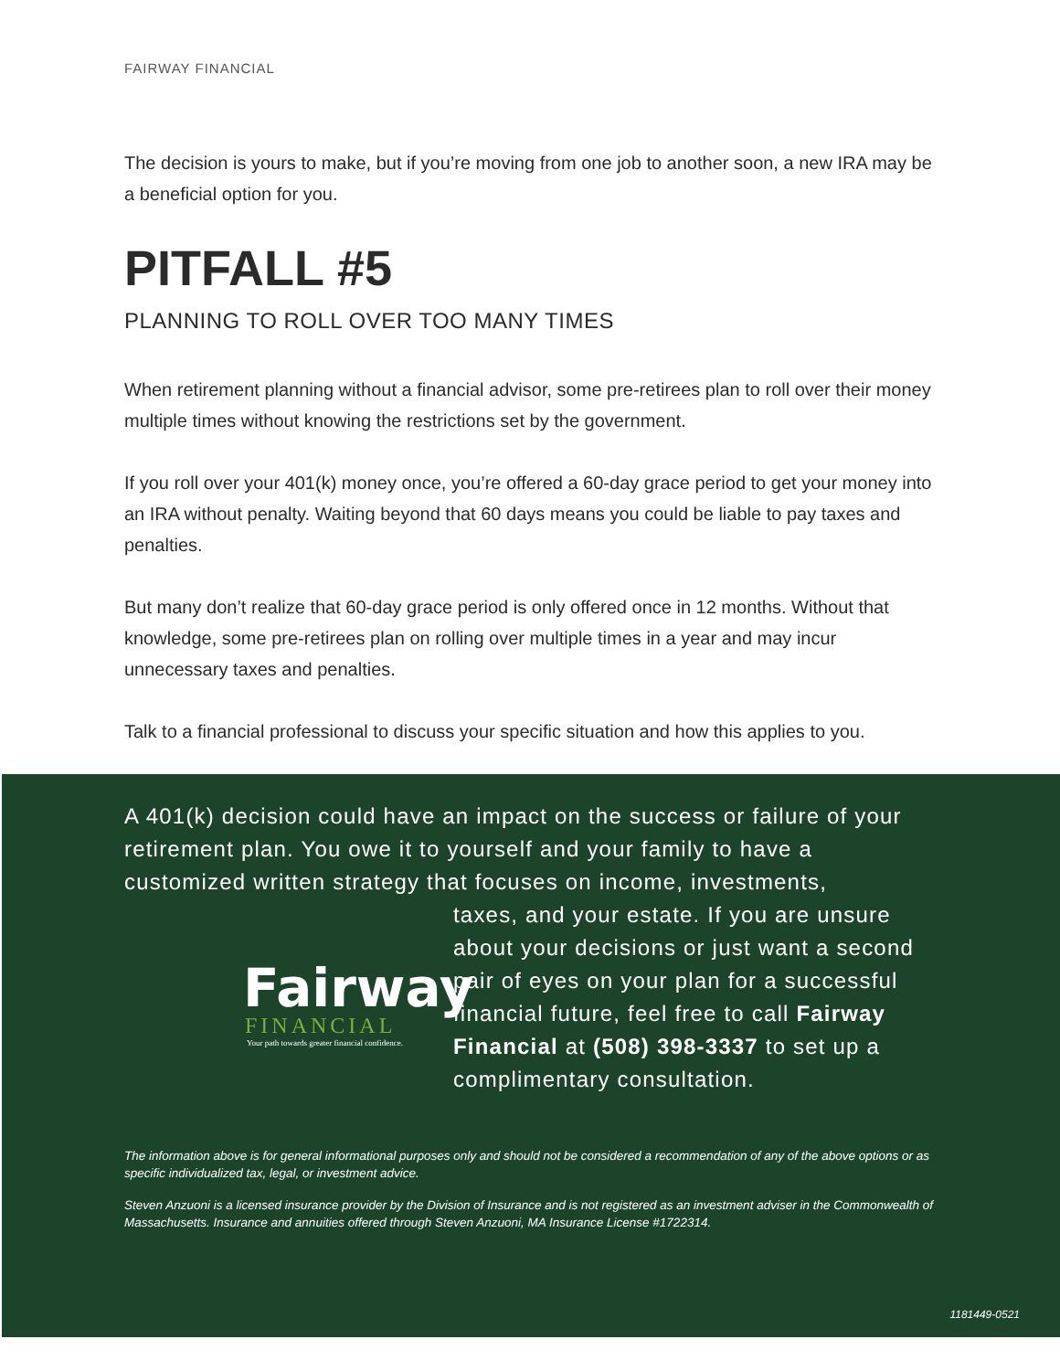FAIRWAY FINANCIAL
The decision is yours to make, but if you’re moving from one job to another soon, a new IRA may be a beneficial option for you.
PITFALL #5
PLANNING TO ROLL OVER TOO MANY TIMES
When retirement planning without a financial advisor, some pre-retirees plan to roll over their money multiple times without knowing the restrictions set by the government.
If you roll over your 401(k) money once, you’re offered a 60-day grace period to get your money into an IRA without penalty. Waiting beyond that 60 days means you could be liable to pay taxes and penalties.
But many don’t realize that 60-day grace period is only offered once in 12 months. Without that knowledge, some pre-retirees plan on rolling over multiple times in a year and may incur unnecessary taxes and penalties.
Talk to a financial professional to discuss your specific situation and how this applies to you.
A 401(k) decision could have an impact on the success or failure of your retirement plan. You owe it to yourself and your family to have a customized written strategy that focuses on income, investments,
Fairway
FINANCIAL
Your path towards greater financial confidence.
taxes, and your estate. If you are unsure about your decisions or just want a second pair of eyes on your plan for a successful financial future, feel free to call Fairway Financial at (508) 398-3337 to set up a complimentary consultation.
The information above is for general informational purposes only and should not be considered a recommendation of any of the above options or as specific individualized tax, legal, or investment advice.
Steven Anzuoni is a licensed insurance provider by the Division of Insurance and is not registered as an investment adviser in the Commonwealth of Massachusetts. Insurance and annuities offered through Steven Anzuoni, MA Insurance License #1722314.
1181449-0521